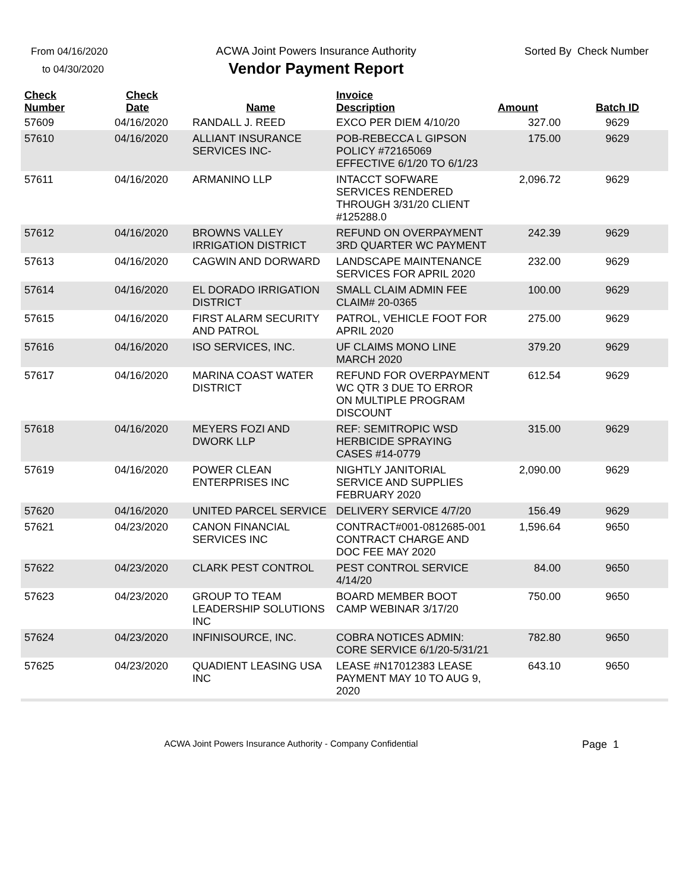From 04/16/2020
to 04/30/2020
ACWA Joint Powers Insurance Authority
Vendor Payment Report
Sorted By Check Number
| Check Number | Check Date | Name | Invoice Description | Amount | Batch ID |
| --- | --- | --- | --- | --- | --- |
| 57609 | 04/16/2020 | RANDALL J. REED | EXCO PER DIEM 4/10/20 | 327.00 | 9629 |
| 57610 | 04/16/2020 | ALLIANT INSURANCE SERVICES INC- | POB-REBECCA L GIPSON POLICY #72165069 EFFECTIVE 6/1/20 TO 6/1/23 | 175.00 | 9629 |
| 57611 | 04/16/2020 | ARMANINO LLP | INTACCT SOFWARE SERVICES RENDERED THROUGH 3/31/20 CLIENT #125288.0 | 2,096.72 | 9629 |
| 57612 | 04/16/2020 | BROWNS VALLEY IRRIGATION DISTRICT | REFUND ON OVERPAYMENT 3RD QUARTER WC PAYMENT | 242.39 | 9629 |
| 57613 | 04/16/2020 | CAGWIN AND DORWARD | LANDSCAPE MAINTENANCE SERVICES FOR APRIL 2020 | 232.00 | 9629 |
| 57614 | 04/16/2020 | EL DORADO IRRIGATION DISTRICT | SMALL CLAIM ADMIN FEE CLAIM# 20-0365 | 100.00 | 9629 |
| 57615 | 04/16/2020 | FIRST ALARM SECURITY AND PATROL | PATROL, VEHICLE FOOT FOR APRIL 2020 | 275.00 | 9629 |
| 57616 | 04/16/2020 | ISO SERVICES, INC. | UF CLAIMS MONO LINE MARCH 2020 | 379.20 | 9629 |
| 57617 | 04/16/2020 | MARINA COAST WATER DISTRICT | REFUND FOR OVERPAYMENT WC QTR 3 DUE TO ERROR ON MULTIPLE PROGRAM DISCOUNT | 612.54 | 9629 |
| 57618 | 04/16/2020 | MEYERS FOZI AND DWORK LLP | REF: SEMITROPIC WSD HERBICIDE SPRAYING CASES #14-0779 | 315.00 | 9629 |
| 57619 | 04/16/2020 | POWER CLEAN ENTERPRISES INC | NIGHTLY JANITORIAL SERVICE AND SUPPLIES FEBRUARY 2020 | 2,090.00 | 9629 |
| 57620 | 04/16/2020 | UNITED PARCEL SERVICE | DELIVERY SERVICE 4/7/20 | 156.49 | 9629 |
| 57621 | 04/23/2020 | CANON FINANCIAL SERVICES INC | CONTRACT#001-0812685-001 CONTRACT CHARGE AND DOC FEE MAY 2020 | 1,596.64 | 9650 |
| 57622 | 04/23/2020 | CLARK PEST CONTROL | PEST CONTROL SERVICE 4/14/20 | 84.00 | 9650 |
| 57623 | 04/23/2020 | GROUP TO TEAM LEADERSHIP SOLUTIONS INC | BOARD MEMBER BOOT CAMP WEBINAR 3/17/20 | 750.00 | 9650 |
| 57624 | 04/23/2020 | INFINISOURCE, INC. | COBRA NOTICES ADMIN: CORE SERVICE 6/1/20-5/31/21 | 782.80 | 9650 |
| 57625 | 04/23/2020 | QUADIENT LEASING USA INC | LEASE #N17012383 LEASE PAYMENT MAY 10 TO AUG 9, 2020 | 643.10 | 9650 |
Page 1 ACWA Joint Powers Insurance Authority - Company Confidential